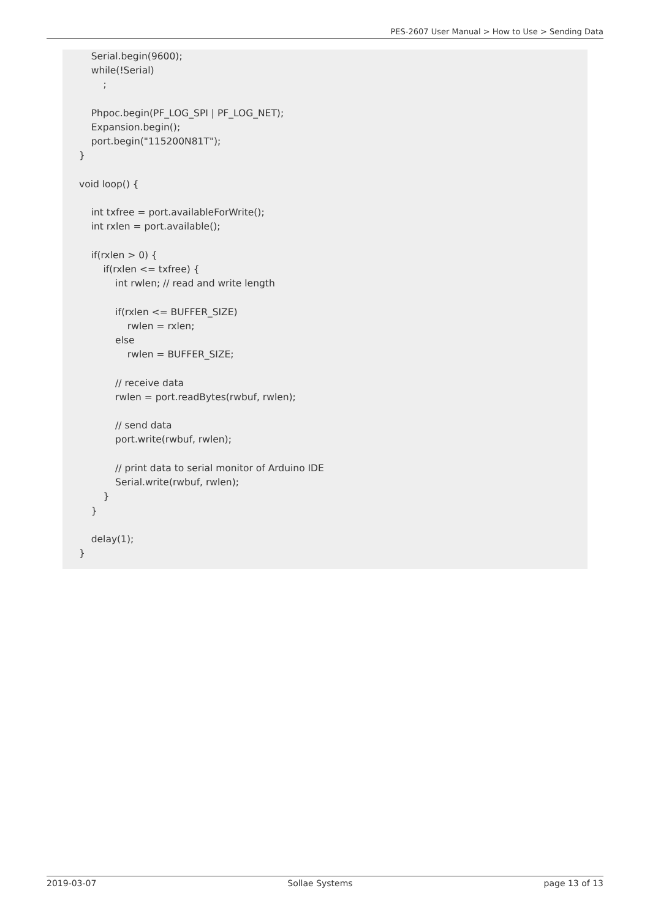PES-2607 User Manual > How to Use > Sending Data
Serial.begin(9600); while(!Serial) ; Phpoc.begin(PF_LOG_SPI | PF_LOG_NET); Expansion.begin(); port.begin("115200N81T"); } void loop() { int txfree = port.availableForWrite(); int rxlen = port.available(); if(rxlen > 0) { if(rxlen <= txfree) { int rwlen; // read and write length if(rxlen <= BUFFER_SIZE) rwlen = rxlen; else rwlen = BUFFER_SIZE; // receive data rwlen = port.readBytes(rwbuf, rwlen); // send data port.write(rwbuf, rwlen); // print data to serial monitor of Arduino IDE Serial.write(rwbuf, rwlen); } } delay(1); }
2019-03-07 Sollae Systems page 13 of 13